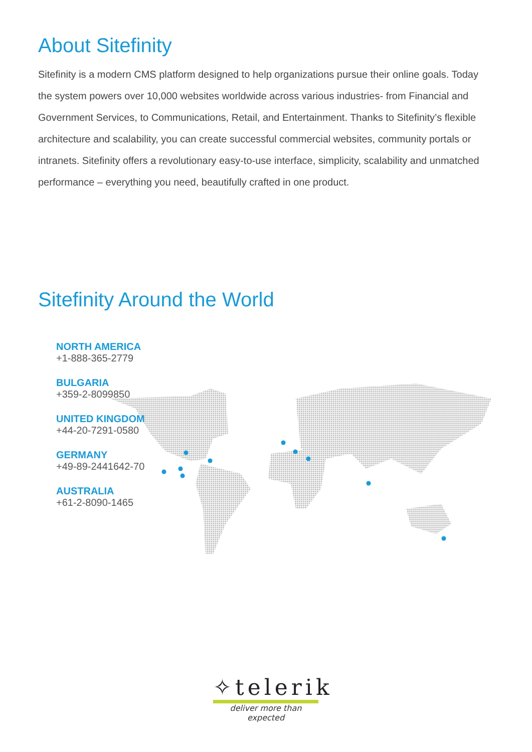About Sitefinity
Sitefinity is a modern CMS platform designed to help organizations pursue their online goals. Today the system powers over 10,000 websites worldwide across various industries- from Financial and Government Services, to Communications, Retail, and Entertainment. Thanks to Sitefinity’s flexible architecture and scalability, you can create successful commercial websites, community portals or intranets. Sitefinity offers a revolutionary easy-to-use interface, simplicity, scalability and unmatched performance – everything you need, beautifully crafted in one product.
Sitefinity Around the World
NORTH AMERICA
+1-888-365-2779
BULGARIA
+359-2-8099850
UNITED KINGDOM
+44-20-7291-0580
GERMANY
+49-89-2441642-70
AUSTRALIA
+61-2-8090-1465
✧telerik
deliver more than expected